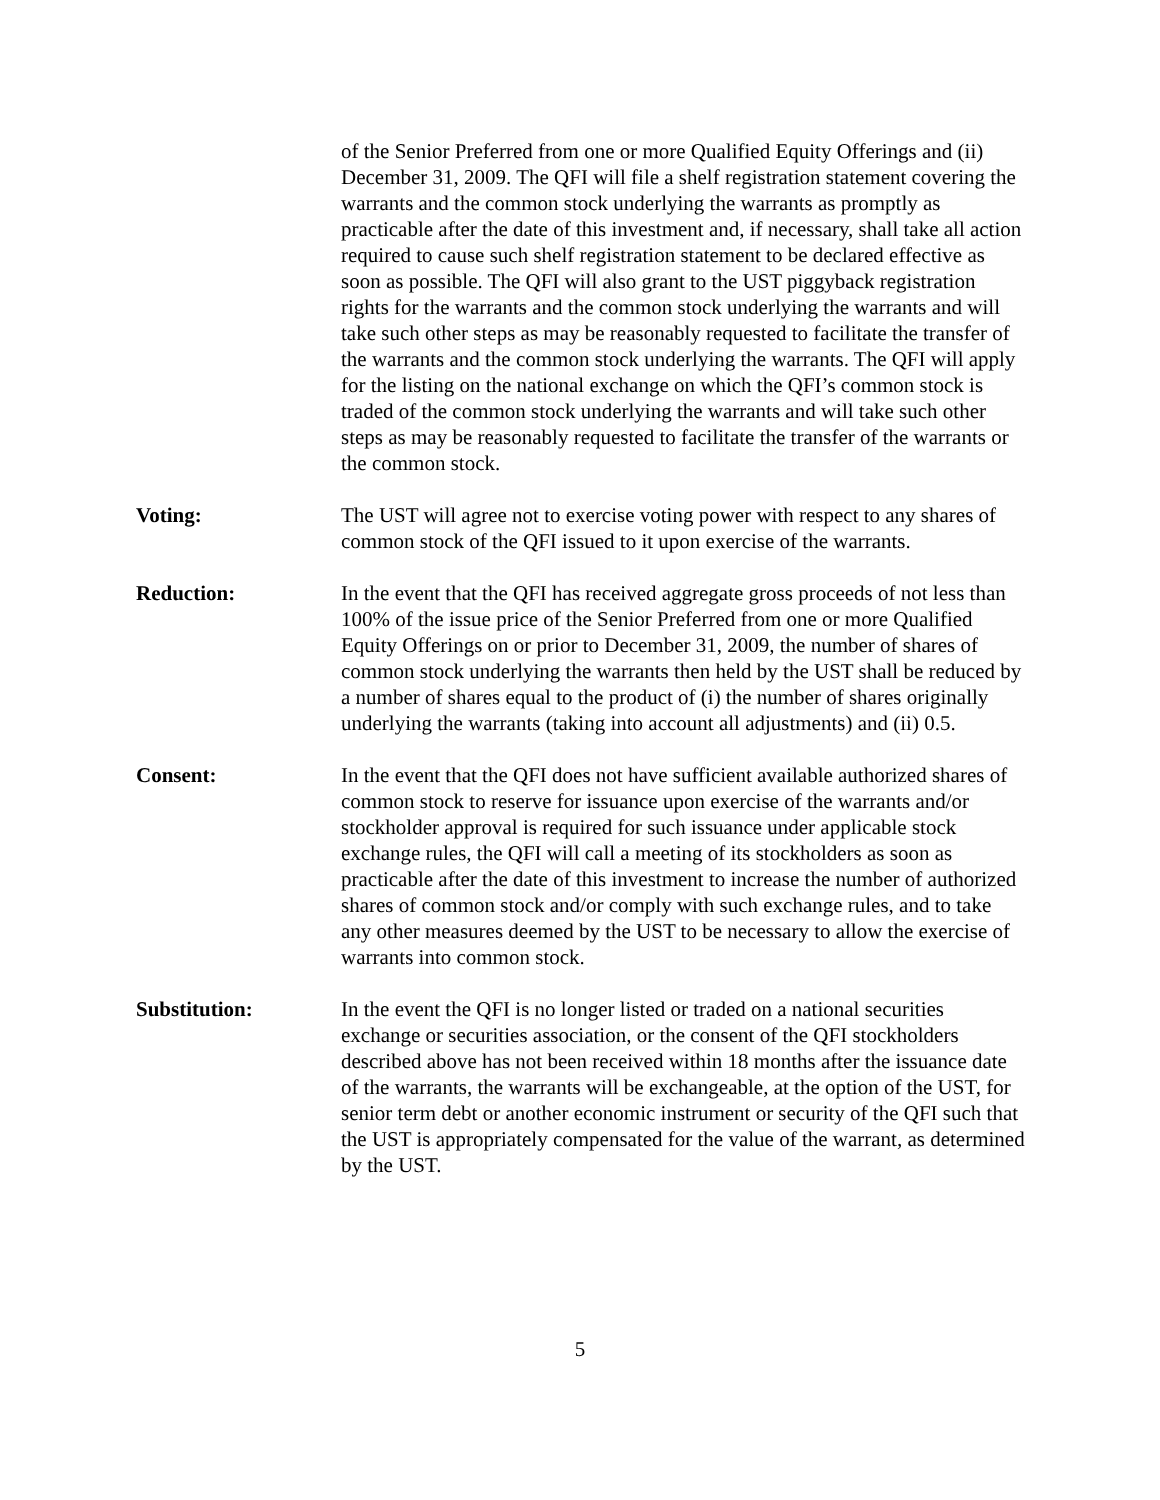of the Senior Preferred from one or more Qualified Equity Offerings and (ii) December 31, 2009. The QFI will file a shelf registration statement covering the warrants and the common stock underlying the warrants as promptly as practicable after the date of this investment and, if necessary, shall take all action required to cause such shelf registration statement to be declared effective as soon as possible. The QFI will also grant to the UST piggyback registration rights for the warrants and the common stock underlying the warrants and will take such other steps as may be reasonably requested to facilitate the transfer of the warrants and the common stock underlying the warrants. The QFI will apply for the listing on the national exchange on which the QFI’s common stock is traded of the common stock underlying the warrants and will take such other steps as may be reasonably requested to facilitate the transfer of the warrants or the common stock.
Voting: The UST will agree not to exercise voting power with respect to any shares of common stock of the QFI issued to it upon exercise of the warrants.
Reduction: In the event that the QFI has received aggregate gross proceeds of not less than 100% of the issue price of the Senior Preferred from one or more Qualified Equity Offerings on or prior to December 31, 2009, the number of shares of common stock underlying the warrants then held by the UST shall be reduced by a number of shares equal to the product of (i) the number of shares originally underlying the warrants (taking into account all adjustments) and (ii) 0.5.
Consent: In the event that the QFI does not have sufficient available authorized shares of common stock to reserve for issuance upon exercise of the warrants and/or stockholder approval is required for such issuance under applicable stock exchange rules, the QFI will call a meeting of its stockholders as soon as practicable after the date of this investment to increase the number of authorized shares of common stock and/or comply with such exchange rules, and to take any other measures deemed by the UST to be necessary to allow the exercise of warrants into common stock.
Substitution: In the event the QFI is no longer listed or traded on a national securities exchange or securities association, or the consent of the QFI stockholders described above has not been received within 18 months after the issuance date of the warrants, the warrants will be exchangeable, at the option of the UST, for senior term debt or another economic instrument or security of the QFI such that the UST is appropriately compensated for the value of the warrant, as determined by the UST.
5